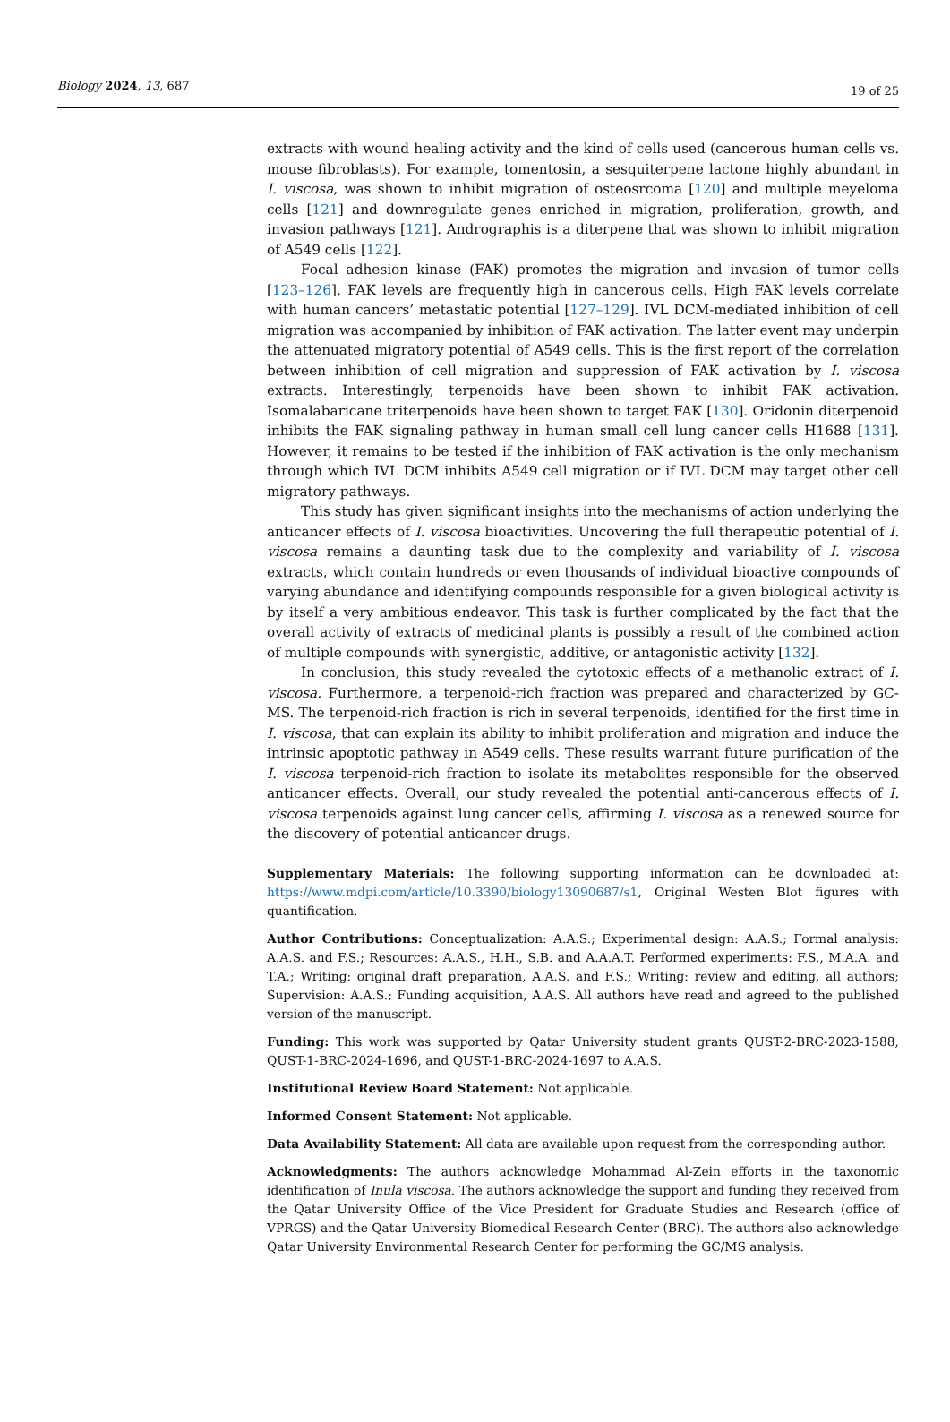Biology 2024, 13, 687
19 of 25
extracts with wound healing activity and the kind of cells used (cancerous human cells vs. mouse fibroblasts). For example, tomentosin, a sesquiterpene lactone highly abundant in I. viscosa, was shown to inhibit migration of osteosrcoma [120] and multiple meyeloma cells [121] and downregulate genes enriched in migration, proliferation, growth, and invasion pathways [121]. Andrographis is a diterpene that was shown to inhibit migration of A549 cells [122].
Focal adhesion kinase (FAK) promotes the migration and invasion of tumor cells [123–126]. FAK levels are frequently high in cancerous cells. High FAK levels correlate with human cancers’ metastatic potential [127–129]. IVL DCM-mediated inhibition of cell migration was accompanied by inhibition of FAK activation. The latter event may underpin the attenuated migratory potential of A549 cells. This is the first report of the correlation between inhibition of cell migration and suppression of FAK activation by I. viscosa extracts. Interestingly, terpenoids have been shown to inhibit FAK activation. Isomalabaricane triterpenoids have been shown to target FAK [130]. Oridonin diterpenoid inhibits the FAK signaling pathway in human small cell lung cancer cells H1688 [131]. However, it remains to be tested if the inhibition of FAK activation is the only mechanism through which IVL DCM inhibits A549 cell migration or if IVL DCM may target other cell migratory pathways.
This study has given significant insights into the mechanisms of action underlying the anticancer effects of I. viscosa bioactivities. Uncovering the full therapeutic potential of I. viscosa remains a daunting task due to the complexity and variability of I. viscosa extracts, which contain hundreds or even thousands of individual bioactive compounds of varying abundance and identifying compounds responsible for a given biological activity is by itself a very ambitious endeavor. This task is further complicated by the fact that the overall activity of extracts of medicinal plants is possibly a result of the combined action of multiple compounds with synergistic, additive, or antagonistic activity [132].
In conclusion, this study revealed the cytotoxic effects of a methanolic extract of I. viscosa. Furthermore, a terpenoid-rich fraction was prepared and characterized by GC-MS. The terpenoid-rich fraction is rich in several terpenoids, identified for the first time in I. viscosa, that can explain its ability to inhibit proliferation and migration and induce the intrinsic apoptotic pathway in A549 cells. These results warrant future purification of the I. viscosa terpenoid-rich fraction to isolate its metabolites responsible for the observed anticancer effects. Overall, our study revealed the potential anti-cancerous effects of I. viscosa terpenoids against lung cancer cells, affirming I. viscosa as a renewed source for the discovery of potential anticancer drugs.
Supplementary Materials: The following supporting information can be downloaded at: https://www.mdpi.com/article/10.3390/biology13090687/s1, Original Westen Blot figures with quantification.
Author Contributions: Conceptualization: A.A.S.; Experimental design: A.A.S.; Formal analysis: A.A.S. and F.S.; Resources: A.A.S., H.H., S.B. and A.A.A.T. Performed experiments: F.S., M.A.A. and T.A.; Writing: original draft preparation, A.A.S. and F.S.; Writing: review and editing, all authors; Supervision: A.A.S.; Funding acquisition, A.A.S. All authors have read and agreed to the published version of the manuscript.
Funding: This work was supported by Qatar University student grants QUST-2-BRC-2023-1588, QUST-1-BRC-2024-1696, and QUST-1-BRC-2024-1697 to A.A.S.
Institutional Review Board Statement: Not applicable.
Informed Consent Statement: Not applicable.
Data Availability Statement: All data are available upon request from the corresponding author.
Acknowledgments: The authors acknowledge Mohammad Al-Zein efforts in the taxonomic identification of Inula viscosa. The authors acknowledge the support and funding they received from the Qatar University Office of the Vice President for Graduate Studies and Research (office of VPRGS) and the Qatar University Biomedical Research Center (BRC). The authors also acknowledge Qatar University Environmental Research Center for performing the GC/MS analysis.